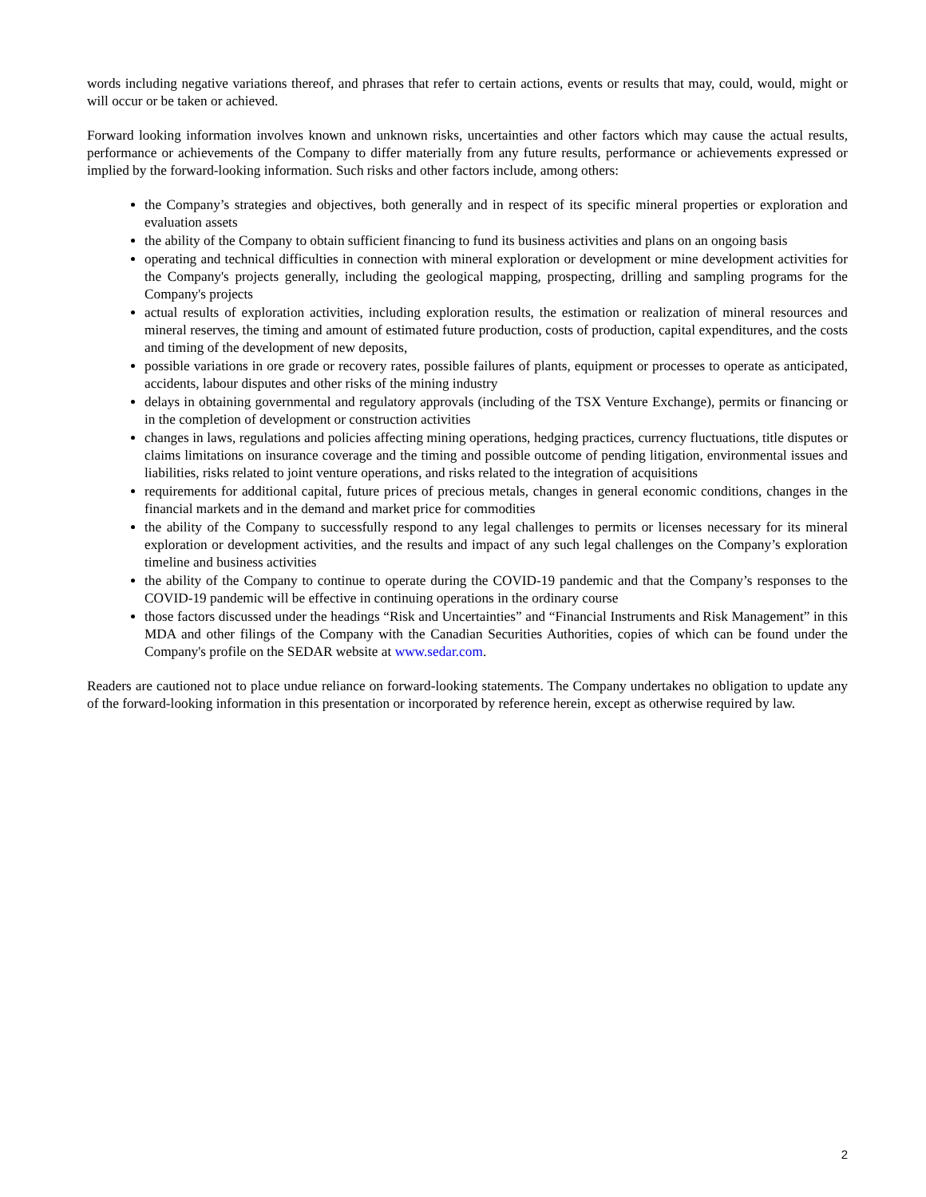words including negative variations thereof, and phrases that refer to certain actions, events or results that may, could, would, might or will occur or be taken or achieved.
Forward looking information involves known and unknown risks, uncertainties and other factors which may cause the actual results, performance or achievements of the Company to differ materially from any future results, performance or achievements expressed or implied by the forward-looking information. Such risks and other factors include, among others:
the Company’s strategies and objectives, both generally and in respect of its specific mineral properties or exploration and evaluation assets
the ability of the Company to obtain sufficient financing to fund its business activities and plans on an ongoing basis
operating and technical difficulties in connection with mineral exploration or development or mine development activities for the Company's projects generally, including the geological mapping, prospecting, drilling and sampling programs for the Company's projects
actual results of exploration activities, including exploration results, the estimation or realization of mineral resources and mineral reserves, the timing and amount of estimated future production, costs of production, capital expenditures, and the costs and timing of the development of new deposits,
possible variations in ore grade or recovery rates, possible failures of plants, equipment or processes to operate as anticipated, accidents, labour disputes and other risks of the mining industry
delays in obtaining governmental and regulatory approvals (including of the TSX Venture Exchange), permits or financing or in the completion of development or construction activities
changes in laws, regulations and policies affecting mining operations, hedging practices, currency fluctuations, title disputes or claims limitations on insurance coverage and the timing and possible outcome of pending litigation, environmental issues and liabilities, risks related to joint venture operations, and risks related to the integration of acquisitions
requirements for additional capital, future prices of precious metals, changes in general economic conditions, changes in the financial markets and in the demand and market price for commodities
the ability of the Company to successfully respond to any legal challenges to permits or licenses necessary for its mineral exploration or development activities, and the results and impact of any such legal challenges on the Company’s exploration timeline and business activities
the ability of the Company to continue to operate during the COVID-19 pandemic and that the Company’s responses to the COVID-19 pandemic will be effective in continuing operations in the ordinary course
those factors discussed under the headings “Risk and Uncertainties” and “Financial Instruments and Risk Management” in this MDA and other filings of the Company with the Canadian Securities Authorities, copies of which can be found under the Company's profile on the SEDAR website at www.sedar.com.
Readers are cautioned not to place undue reliance on forward-looking statements. The Company undertakes no obligation to update any of the forward-looking information in this presentation or incorporated by reference herein, except as otherwise required by law.
2